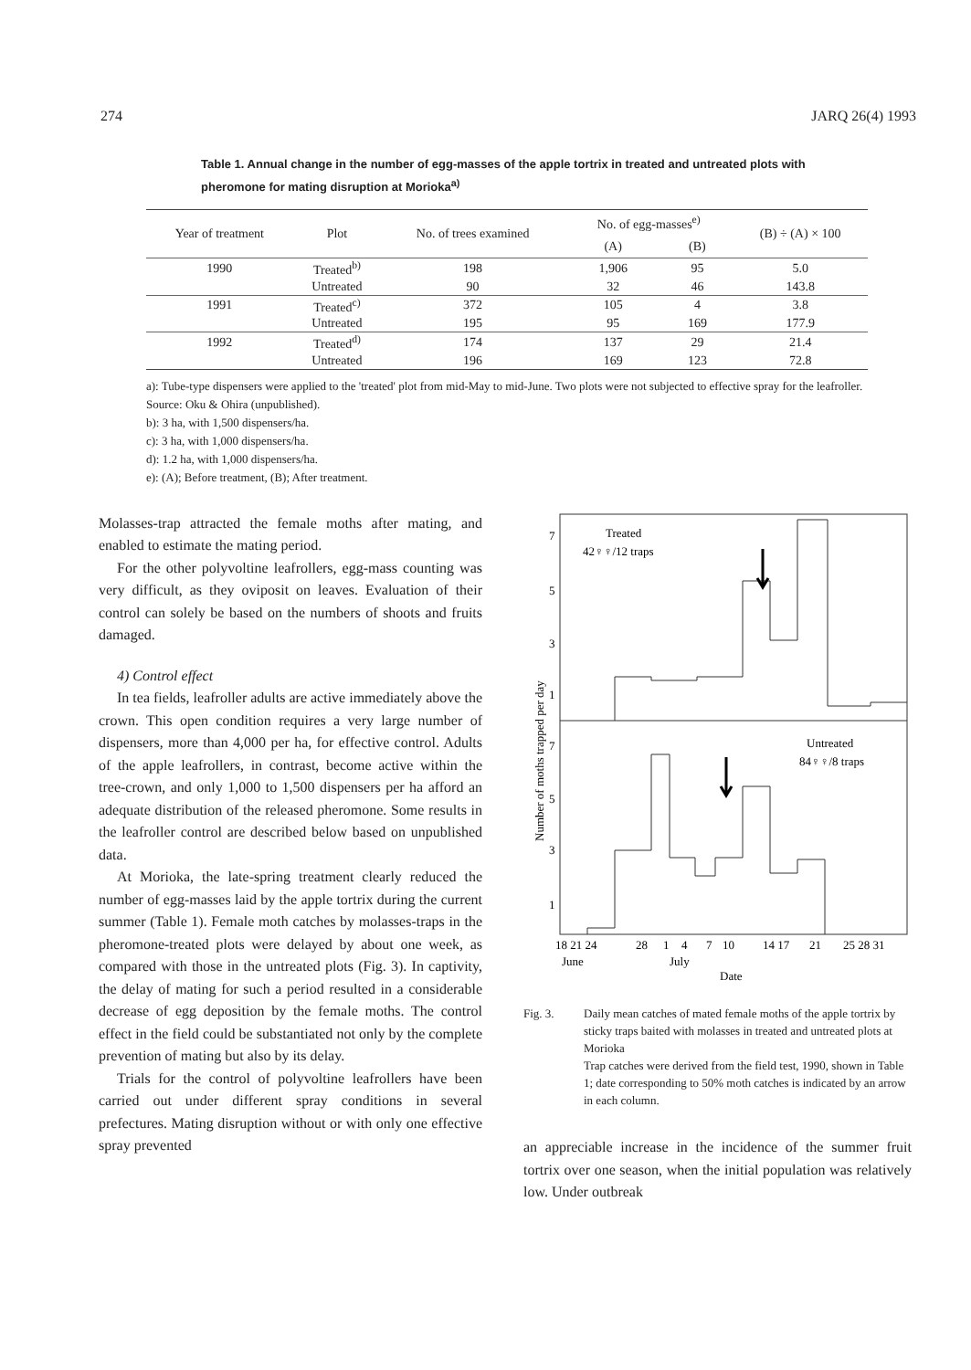274 JARQ 26(4) 1993
Table 1. Annual change in the number of egg-masses of the apple tortrix in treated and untreated plots with pheromone for mating disruption at Morioka<sup>a)</sup>
| Year of treatment | Plot | No. of trees examined | No. of egg-masses<sup>e)</sup> | | (B) ÷ (A) × 100 |
| --- | --- | --- | --- | --- | --- |
| | | | (A) | (B) | |
| 1990 | Treated<sup>b)</sup> | 198 | 1,906 | 95 | 5.0 |
| | Untreated | 90 | 32 | 46 | 143.8 |
| 1991 | Treated<sup>c)</sup> | 372 | 105 | 4 | 3.8 |
| | Untreated | 195 | 95 | 169 | 177.9 |
| 1992 | Treated<sup>d)</sup> | 174 | 137 | 29 | 21.4 |
| | Untreated | 196 | 169 | 123 | 72.8 |
a): Tube-type dispensers were applied to the 'treated' plot from mid-May to mid-June. Two plots were not subjected to effective spray for the leafroller. Source: Oku & Ohira (unpublished).
b): 3 ha, with 1,500 dispensers/ha.
c): 3 ha, with 1,000 dispensers/ha.
d): 1.2 ha, with 1,000 dispensers/ha.
e): (A); Before treatment, (B); After treatment.
Molasses-trap attracted the female moths after mating, and enabled to estimate the mating period.
For the other polyvoltine leafrollers, egg-mass counting was very difficult, as they oviposit on leaves. Evaluation of their control can solely be based on the numbers of shoots and fruits damaged.
4) Control effect
In tea fields, leafroller adults are active immediately above the crown. This open condition requires a very large number of dispensers, more than 4,000 per ha, for effective control. Adults of the apple leafrollers, in contrast, become active within the tree-crown, and only 1,000 to 1,500 dispensers per ha afford an adequate distribution of the released pheromone. Some results in the leafroller control are described below based on unpublished data.
At Morioka, the late-spring treatment clearly reduced the number of egg-masses laid by the apple tortrix during the current summer (Table 1). Female moth catches by molasses-traps in the pheromone-treated plots were delayed by about one week, as compared with those in the untreated plots (Fig. 3). In captivity, the delay of mating for such a period resulted in a considerable decrease of egg deposition by the female moths. The control effect in the field could be substantiated not only by the complete prevention of mating but also by its delay.
Trials for the control of polyvoltine leafrollers have been carried out under different spray conditions in several prefectures. Mating disruption without or with only one effective spray prevented
Treated
42♀♀/12 traps
Untreated
84♀♀/8 traps
7
5
3
1
7
5
3
1
18 21 24
28
1
4
7
10
14 17
21
25 28 31
June
July
Date
Number of moths trapped per day
Fig. 3. Daily mean catches of mated female moths of the apple tortrix by sticky traps baited with molasses in treated and untreated plots at Morioka
Trap catches were derived from the field test, 1990, shown in Table 1; date corresponding to 50% moth catches is indicated by an arrow in each column.
an appreciable increase in the incidence of the summer fruit tortrix over one season, when the initial population was relatively low. Under outbreak